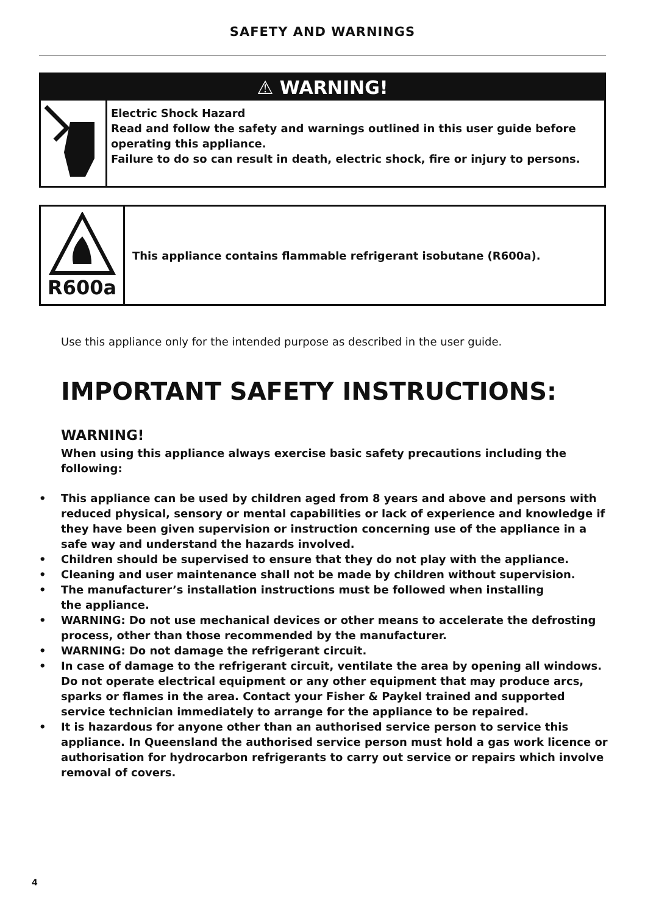SAFETY AND WARNINGS
⚠ WARNING!
Electric Shock Hazard
Read and follow the safety and warnings outlined in this user guide before operating this appliance.
Failure to do so can result in death, electric shock, fire or injury to persons.
R600a
This appliance contains flammable refrigerant isobutane (R600a).
Use this appliance only for the intended purpose as described in the user guide.
IMPORTANT SAFETY INSTRUCTIONS:
WARNING!
When using this appliance always exercise basic safety precautions including the following:
• This appliance can be used by children aged from 8 years and above and persons with reduced physical, sensory or mental capabilities or lack of experience and knowledge if they have been given supervision or instruction concerning use of the appliance in a safe way and understand the hazards involved.
• Children should be supervised to ensure that they do not play with the appliance.
• Cleaning and user maintenance shall not be made by children without supervision.
• The manufacturer’s installation instructions must be followed when installing
the appliance.
• WARNING: Do not use mechanical devices or other means to accelerate the defrosting process, other than those recommended by the manufacturer.
• WARNING: Do not damage the refrigerant circuit.
• In case of damage to the refrigerant circuit, ventilate the area by opening all windows. Do not operate electrical equipment or any other equipment that may produce arcs, sparks or flames in the area. Contact your Fisher & Paykel trained and supported service technician immediately to arrange for the appliance to be repaired.
• It is hazardous for anyone other than an authorised service person to service this appliance. In Queensland the authorised service person must hold a gas work licence or authorisation for hydrocarbon refrigerants to carry out service or repairs which involve removal of covers.
4